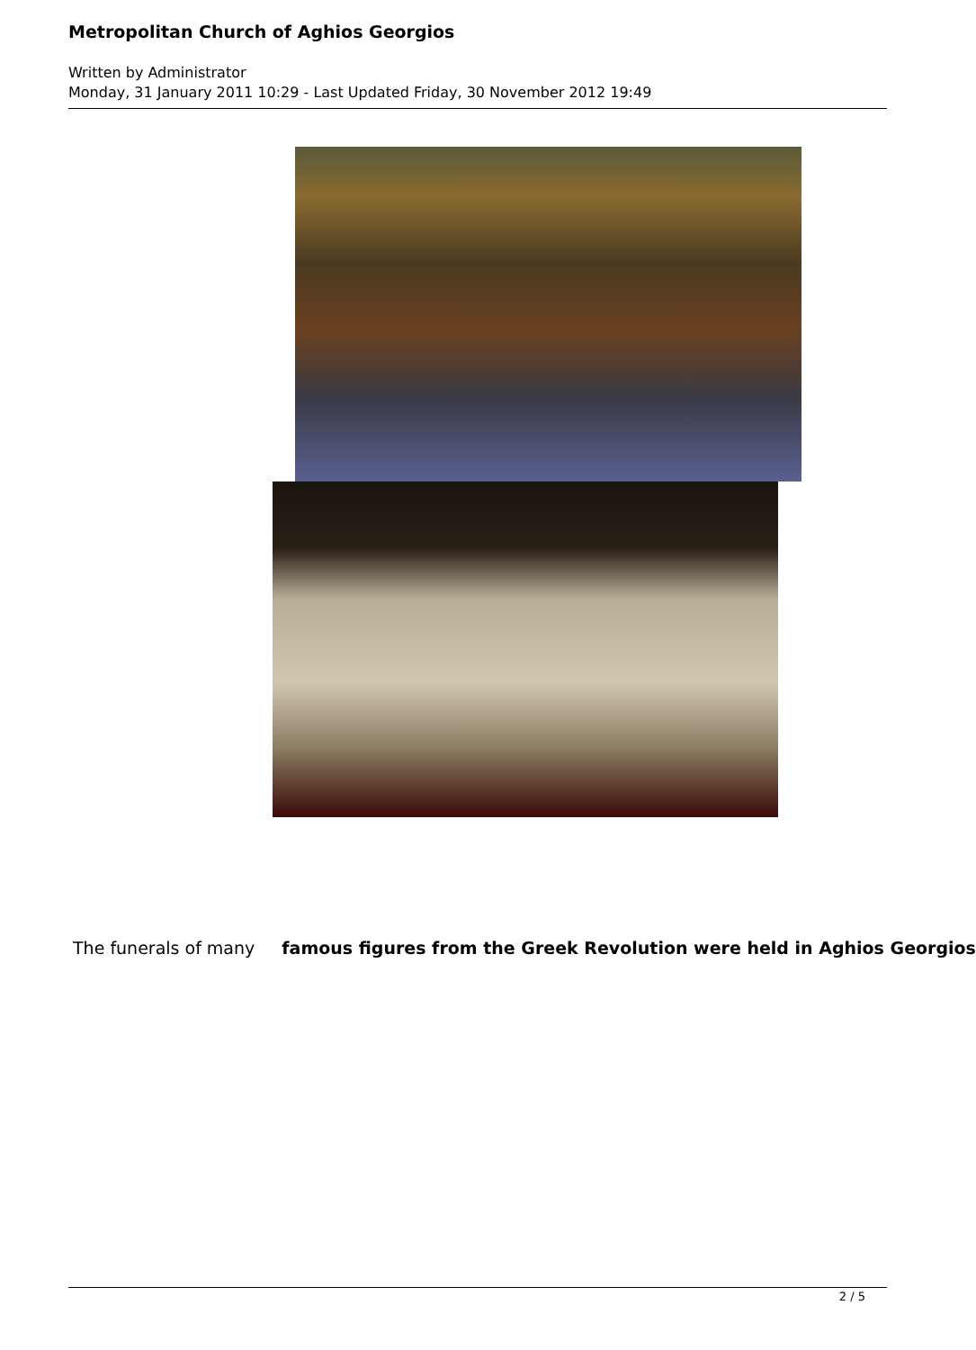Metropolitan Church of Aghios Georgios
Written by Administrator
Monday, 31 January 2011 10:29 - Last Updated Friday, 30 November 2012 19:49
The funerals of many famous figures from the Greek Revolution were held in Aghios Georgios
2 / 5